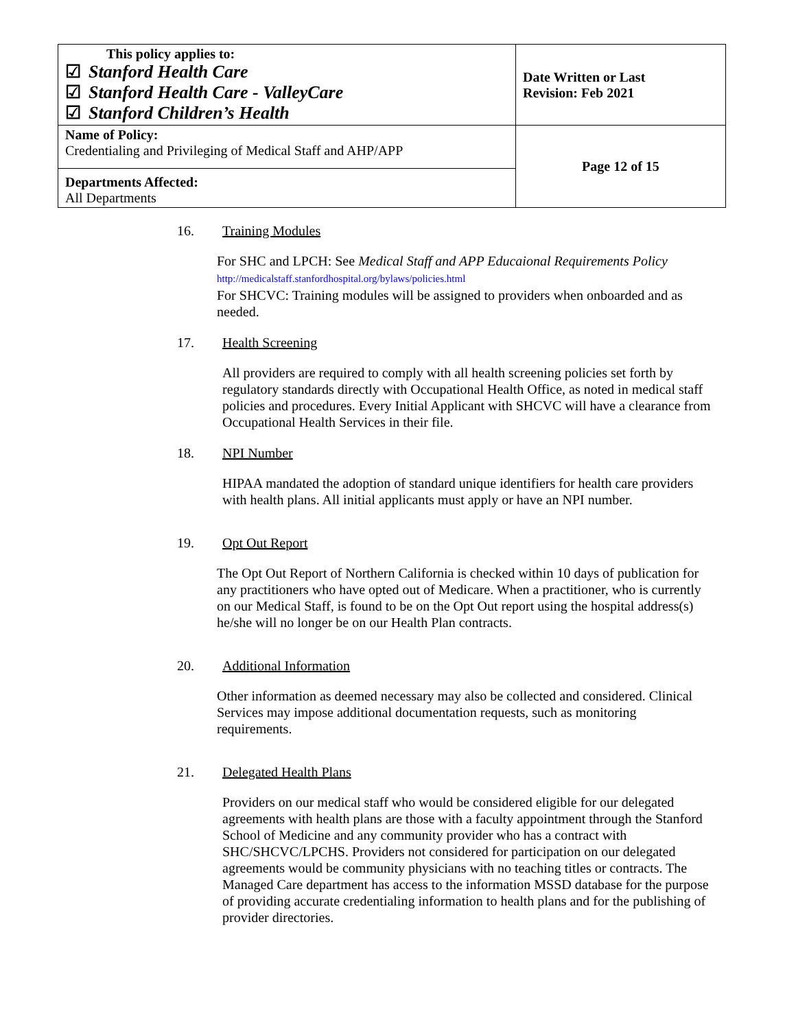| This policy applies to: ☑ Stanford Health Care ☑ Stanford Health Care - ValleyCare ☑ Stanford Children’s Health | Date Written or Last Revision: Feb 2021 |
| Name of Policy: Credentialing and Privileging of Medical Staff and AHP/APP | Page 12 of 15 |
| Departments Affected: All Departments | |
16. Training Modules
For SHC and LPCH: See Medical Staff and APP Educaional Requirements Policy
http://medicalstaff.stanfordhospital.org/bylaws/policies.html
For SHCVC: Training modules will be assigned to providers when onboarded and as needed.
17. Health Screening
All providers are required to comply with all health screening policies set forth by regulatory standards directly with Occupational Health Office, as noted in medical staff policies and procedures. Every Initial Applicant with SHCVC will have a clearance from Occupational Health Services in their file.
18. NPI Number
HIPAA mandated the adoption of standard unique identifiers for health care providers with health plans. All initial applicants must apply or have an NPI number.
19. Opt Out Report
The Opt Out Report of Northern California is checked within 10 days of publication for any practitioners who have opted out of Medicare. When a practitioner, who is currently on our Medical Staff, is found to be on the Opt Out report using the hospital address(s) he/she will no longer be on our Health Plan contracts.
20. Additional Information
Other information as deemed necessary may also be collected and considered. Clinical Services may impose additional documentation requests, such as monitoring requirements.
21. Delegated Health Plans
Providers on our medical staff who would be considered eligible for our delegated agreements with health plans are those with a faculty appointment through the Stanford School of Medicine and any community provider who has a contract with SHC/SHCVC/LPCHS. Providers not considered for participation on our delegated agreements would be community physicians with no teaching titles or contracts. The Managed Care department has access to the information MSSD database for the purpose of providing accurate credentialing information to health plans and for the publishing of provider directories.